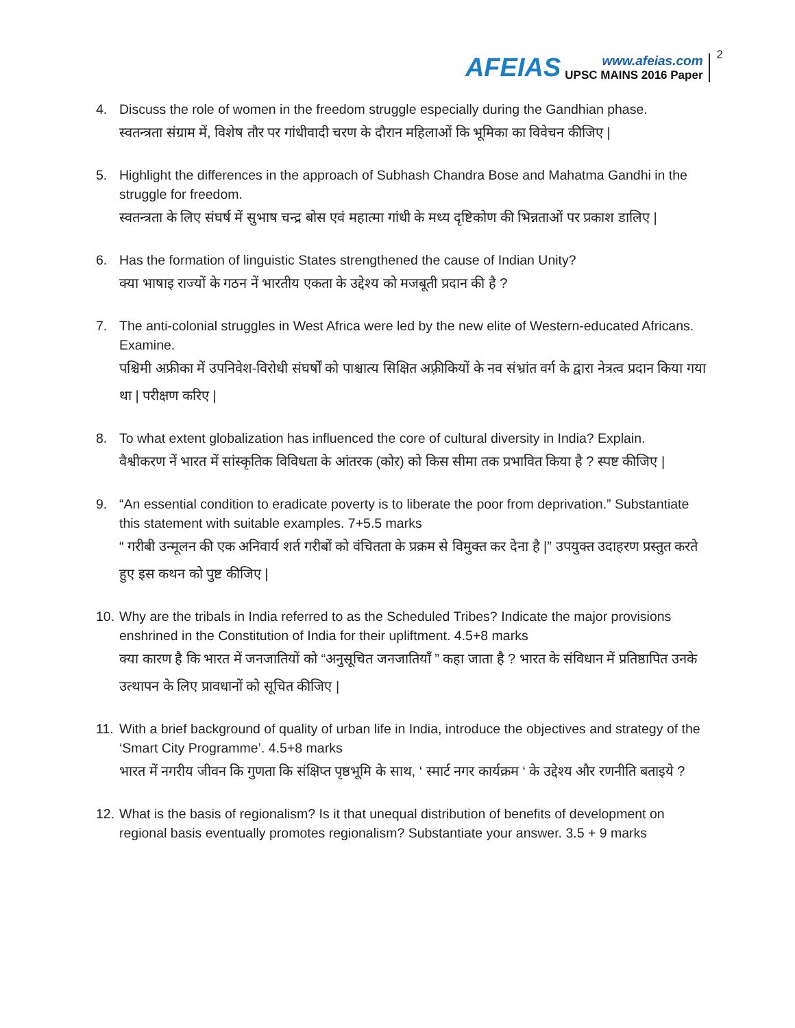AFEIAS
www.afeias.com
UPSC MAINS 2016 Paper
2
4. Discuss the role of women in the freedom struggle especially during the Gandhian phase.
स्वतन्त्रता संग्राम में, विशेष तौर पर गांधीवादी चरण के दौरान महिलाओं कि भूमिका का विवेचन कीजिए |
5. Highlight the differences in the approach of Subhash Chandra Bose and Mahatma Gandhi in the struggle for freedom.
स्वतन्त्रता के लिए संघर्ष में सुभाष चन्द्र बोस एवं महात्मा गांधी के मध्य दृष्टिकोण की भिन्नताओं पर प्रकाश डालिए |
6. Has the formation of linguistic States strengthened the cause of Indian Unity?
क्या भाषाइ राज्यों के गठन नें भारतीय एकता के उद्देश्य को मजबूती प्रदान की है ?
7. The anti-colonial struggles in West Africa were led by the new elite of Western-educated Africans. Examine.
पश्चिमी अफ्रीका में उपनिवेश-विरोधी संघर्षों को पाश्चात्य सिक्षित अफ़्रीकियों के नव संभ्रांत वर्ग के द्वारा नेत्रत्व प्रदान किया गया था | परीक्षण करिए |
8. To what extent globalization has influenced the core of cultural diversity in India? Explain.
वैश्वीकरण नें भारत में सांस्कृतिक विविधता के आंतरक (कोर) को किस सीमा तक प्रभावित किया है ? स्पष्ट कीजिए |
9. “An essential condition to eradicate poverty is to liberate the poor from deprivation.” Substantiate this statement with suitable examples. 7+5.5 marks
“ गरीबी उन्मूलन की एक अनिवार्य शर्त गरीबों को वंचितता के प्रक्रम से विमुक्त कर देना है |” उपयुक्त उदाहरण प्रस्तुत करते हुए इस कथन को पुष्ट कीजिए |
10.
Why are the tribals in India referred to as the Scheduled Tribes? Indicate the major provisions enshrined in the Constitution of India for their upliftment. 4.5+8 marks
क्या कारण है कि भारत में जनजातियों को “अनुसूचित जनजातियाँ ” कहा जाता है ? भारत के संविधान में प्रतिष्ठापित उनके उत्थापन के लिए प्रावधानों को सूचित कीजिए |
11.
With a brief background of quality of urban life in India, introduce the objectives and strategy of the ‘Smart City Programme’. 4.5+8 marks
भारत में नगरीय जीवन कि गुणता कि संक्षिप्त पृष्ठभूमि के साथ, ‘ स्मार्ट नगर कार्यक्रम ‘ के उद्देश्य और रणनीति बताइये ?
12.
What is the basis of regionalism? Is it that unequal distribution of benefits of development on regional basis eventually promotes regionalism? Substantiate your answer. 3.5 + 9 marks